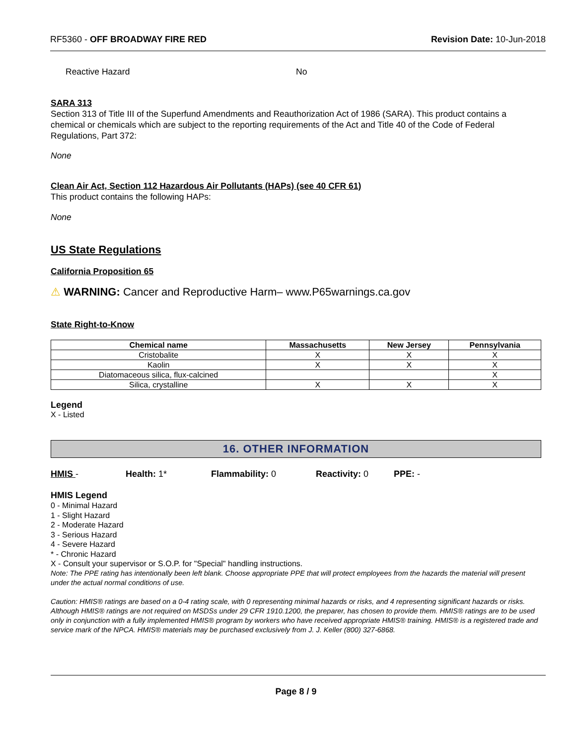RF5360 - OFF BROADWAY FIRE RED Revision Date: 10-Jun-2018
Reactive Hazard No
SARA 313
Section 313 of Title III of the Superfund Amendments and Reauthorization Act of 1986 (SARA). This product contains a chemical or chemicals which are subject to the reporting requirements of the Act and Title 40 of the Code of Federal Regulations, Part 372:
None
Clean Air Act, Section 112 Hazardous Air Pollutants (HAPs) (see 40 CFR 61)
This product contains the following HAPs:
None
US State Regulations
California Proposition 65
⚠ WARNING: Cancer and Reproductive Harm– www.P65warnings.ca.gov
State Right-to-Know
| Chemical name | Massachusetts | New Jersey | Pennsylvania |
| --- | --- | --- | --- |
| Cristobalite | X | X | X |
| Kaolin | X | X | X |
| Diatomaceous silica, flux-calcined | | | X |
| Silica, crystalline | X | X | X |
Legend
X - Listed
16. OTHER INFORMATION
HMIS - Health: 1* Flammability: 0 Reactivity: 0 PPE: -
HMIS Legend
0 - Minimal Hazard
1 - Slight Hazard
2 - Moderate Hazard
3 - Serious Hazard
4 - Severe Hazard
* - Chronic Hazard
X - Consult your supervisor or S.O.P. for "Special" handling instructions.
Note: The PPE rating has intentionally been left blank. Choose appropriate PPE that will protect employees from the hazards the material will present under the actual normal conditions of use.
Caution: HMIS® ratings are based on a 0-4 rating scale, with 0 representing minimal hazards or risks, and 4 representing significant hazards or risks. Although HMIS® ratings are not required on MSDSs under 29 CFR 1910.1200, the preparer, has chosen to provide them. HMIS® ratings are to be used only in conjunction with a fully implemented HMIS® program by workers who have received appropriate HMIS® training. HMIS® is a registered trade and service mark of the NPCA. HMIS® materials may be purchased exclusively from J. J. Keller (800) 327-6868.
Page 8 / 9